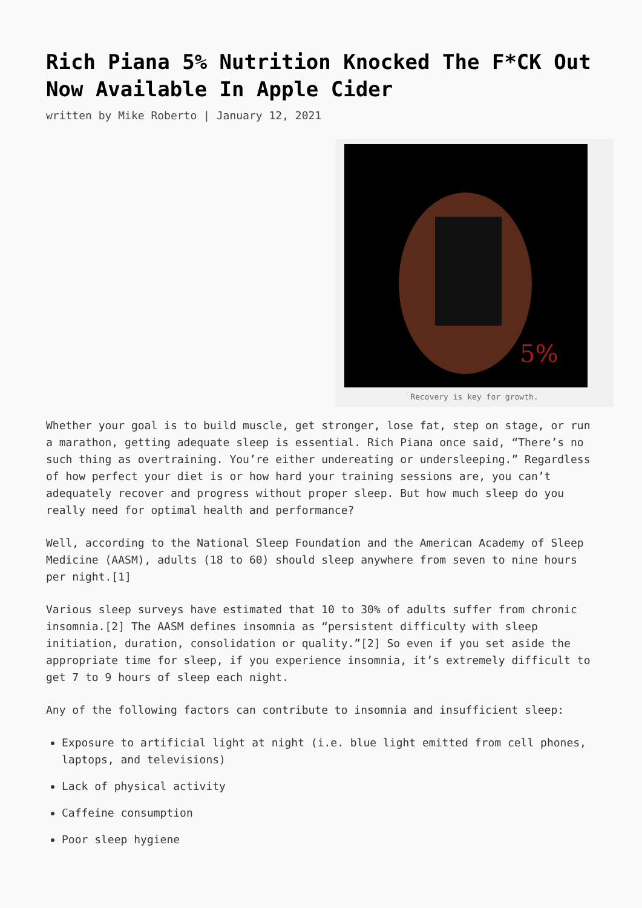Rich Piana 5% Nutrition Knocked The F*CK Out Now Available In Apple Cider
written by Mike Roberto | January 12, 2021
5%
Recovery is key for growth.
Whether your goal is to build muscle, get stronger, lose fat, step on stage, or run a marathon, getting adequate sleep is essential. Rich Piana once said, “There’s no such thing as overtraining. You’re either undereating or undersleeping.” Regardless of how perfect your diet is or how hard your training sessions are, you can’t adequately recover and progress without proper sleep. But how much sleep do you really need for optimal health and performance?
Well, according to the National Sleep Foundation and the American Academy of Sleep Medicine (AASM), adults (18 to 60) should sleep anywhere from seven to nine hours per night.[1]
Various sleep surveys have estimated that 10 to 30% of adults suffer from chronic insomnia.[2] The AASM defines insomnia as “persistent difficulty with sleep initiation, duration, consolidation or quality.”[2] So even if you set aside the appropriate time for sleep, if you experience insomnia, it’s extremely difficult to get 7 to 9 hours of sleep each night.
Any of the following factors can contribute to insomnia and insufficient sleep:
Exposure to artificial light at night (i.e. blue light emitted from cell phones, laptops, and televisions)
Lack of physical activity
Caffeine consumption
Poor sleep hygiene